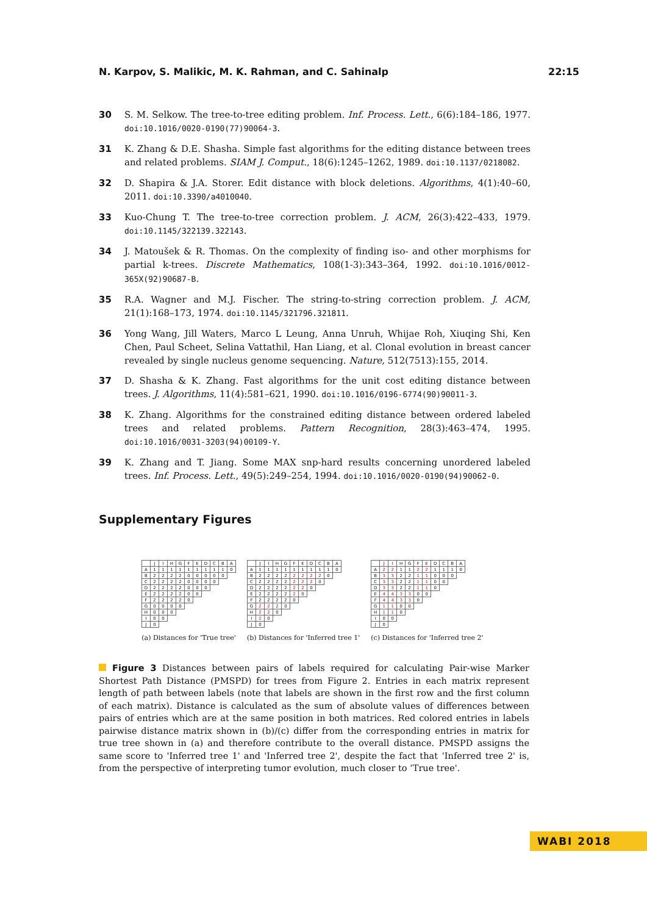N. Karpov, S. Malikic, M. K. Rahman, and C. Sahinalp 22:15
30 S. M. Selkow. The tree-to-tree editing problem. Inf. Process. Lett., 6(6):184–186, 1977. doi:10.1016/0020-0190(77)90064-3.
31 K. Zhang & D.E. Shasha. Simple fast algorithms for the editing distance between trees and related problems. SIAM J. Comput., 18(6):1245–1262, 1989. doi:10.1137/0218082.
32 D. Shapira & J.A. Storer. Edit distance with block deletions. Algorithms, 4(1):40–60, 2011. doi:10.3390/a4010040.
33 Kuo-Chung T. The tree-to-tree correction problem. J. ACM, 26(3):422–433, 1979. doi:10.1145/322139.322143.
34 J. Matoušek & R. Thomas. On the complexity of finding iso- and other morphisms for partial k-trees. Discrete Mathematics, 108(1-3):343–364, 1992. doi:10.1016/0012-365X(92)90687-B.
35 R.A. Wagner and M.J. Fischer. The string-to-string correction problem. J. ACM, 21(1):168–173, 1974. doi:10.1145/321796.321811.
36 Yong Wang, Jill Waters, Marco L Leung, Anna Unruh, Whijae Roh, Xiuqing Shi, Ken Chen, Paul Scheet, Selina Vattathil, Han Liang, et al. Clonal evolution in breast cancer revealed by single nucleus genome sequencing. Nature, 512(7513):155, 2014.
37 D. Shasha & K. Zhang. Fast algorithms for the unit cost editing distance between trees. J. Algorithms, 11(4):581–621, 1990. doi:10.1016/0196-6774(90)90011-3.
38 K. Zhang. Algorithms for the constrained editing distance between ordered labeled trees and related problems. Pattern Recognition, 28(3):463–474, 1995. doi:10.1016/0031-3203(94)00109-Y.
39 K. Zhang and T. Jiang. Some MAX snp-hard results concerning unordered labeled trees. Inf. Process. Lett., 49(5):249–254, 1994. doi:10.1016/0020-0190(94)90062-0.
Supplementary Figures
| | J | I | H | G | F | E | D | C | B | A |
| --- | --- | --- | --- | --- | --- | --- | --- | --- | --- | --- |
| A | 1 | 1 | 1 | 1 | 1 | 1 | 1 | 1 | 1 | 0 |
| B | 2 | 2 | 2 | 2 | 0 | 0 | 0 | 0 | 0 | |
| C | 2 | 2 | 2 | 2 | 0 | 0 | 0 | 0 | | |
| D | 2 | 2 | 2 | 2 | 0 | 0 | 0 | | | |
| E | 2 | 2 | 2 | 2 | 0 | 0 | | | | |
| F | 2 | 2 | 2 | 2 | 0 | | | | | |
| G | 0 | 0 | 0 | 0 | | | | | | |
| H | 0 | 0 | 0 | | | | | | | |
| I | 0 | 0 | | | | | | | | |
| J | 0 | | | | | | | | | |
(a) Distances for 'True tree'
| | J | I | H | G | F | E | D | C | B | A |
| --- | --- | --- | --- | --- | --- | --- | --- | --- | --- | --- |
| A | 1 | 1 | 1 | 1 | 1 | 1 | 1 | 1 | 1 | 0 |
| B | 2 | 2 | 2 | 2 | 2 | 2 | 2 | 2 | 0 | |
| C | 2 | 2 | 2 | 2 | 2 | 2 | 2 | 0 | | |
| D | 2 | 2 | 2 | 2 | 2 | 2 | 0 | | | |
| E | 2 | 2 | 2 | 2 | 2 | 0 | | | | |
| F | 2 | 2 | 2 | 2 | 0 | | | | | |
| G | 2 | 2 | 2 | 0 | | | | | | |
| H | 2 | 2 | 0 | | | | | | | |
| I | 2 | 0 | | | | | | | | |
| J | 0 | | | | | | | | | |
(b) Distances for 'Inferred tree 1'
| | J | I | H | G | F | E | D | C | B | A |
| --- | --- | --- | --- | --- | --- | --- | --- | --- | --- | --- |
| A | 2 | 2 | 1 | 1 | 2 | 2 | 1 | 1 | 1 | 0 |
| B | 3 | 3 | 2 | 2 | 1 | 1 | 0 | 0 | 0 | |
| C | 3 | 3 | 2 | 2 | 1 | 1 | 0 | 0 | | |
| D | 3 | 3 | 2 | 2 | 1 | 1 | 0 | | | |
| E | 4 | 4 | 3 | 3 | 0 | 0 | | | | |
| F | 4 | 4 | 3 | 3 | 0 | | | | | |
| G | 1 | 1 | 0 | 0 | | | | | | |
| H | 1 | 1 | 0 | | | | | | | |
| I | 0 | 0 | | | | | | | | |
| J | 0 | | | | | | | | | |
(c) Distances for 'Inferred tree 2'
Figure 3 Distances between pairs of labels required for calculating Pair-wise Marker Shortest Path Distance (PMSPD) for trees from Figure 2. Entries in each matrix represent length of path between labels (note that labels are shown in the first row and the first column of each matrix). Distance is calculated as the sum of absolute values of differences between pairs of entries which are at the same position in both matrices. Red colored entries in labels pairwise distance matrix shown in (b)/(c) differ from the corresponding entries in matrix for true tree shown in (a) and therefore contribute to the overall distance. PMSPD assigns the same score to 'Inferred tree 1' and 'Inferred tree 2', despite the fact that ‘Inferred tree 2' is, from the perspective of interpreting tumor evolution, much closer to ‘True tree'.
WABI 2018